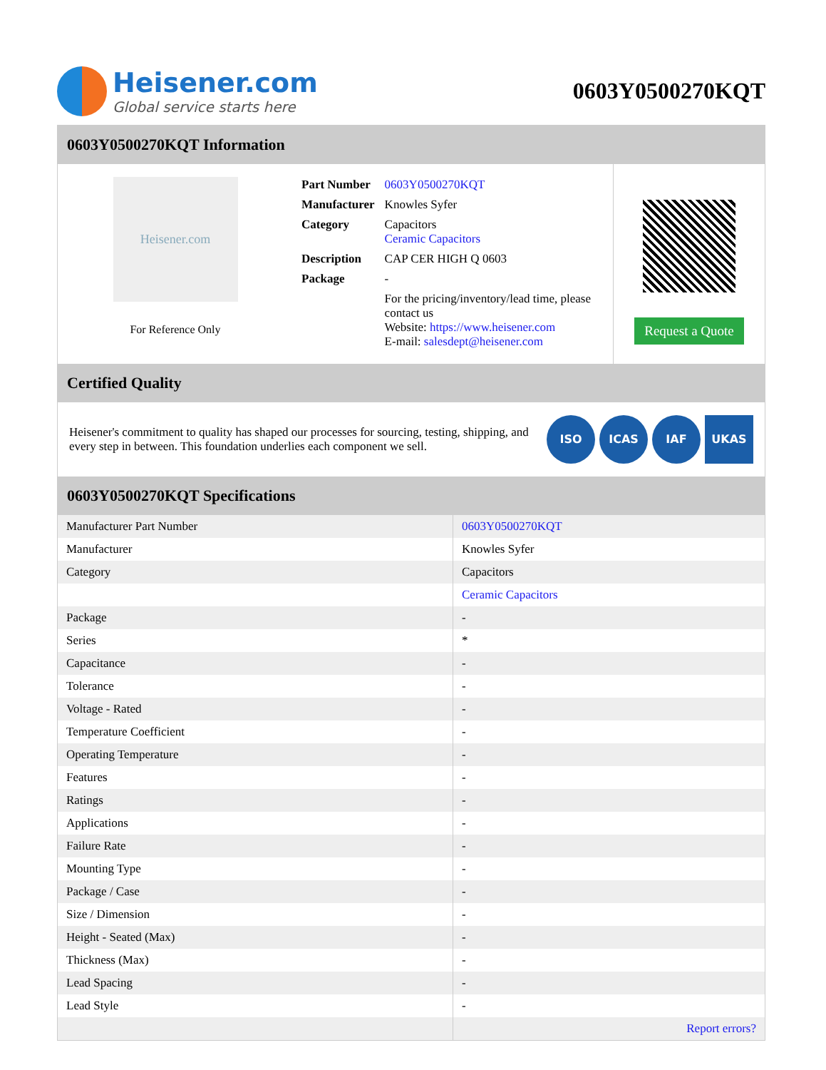Heisener.com
Global service starts here
0603Y0500270KQT
0603Y0500270KQT Information
Heisener.com
For Reference Only
| Part Number | 0603Y0500270KQT |
| Manufacturer | Knowles Syfer |
| Category | Capacitors Ceramic Capacitors |
| Description | CAP CER HIGH Q 0603 |
| Package | - |
| | For the pricing/inventory/lead time, please contact us Website: https://www.heisener.com E-mail: salesdept@heisener.com |
Request a Quote
Certified Quality
Heisener's commitment to quality has shaped our processes for sourcing, testing, shipping, and every step in between. This foundation underlies each component we sell.
ISO ICAS IAF UKAS
0603Y0500270KQT Specifications
| Manufacturer Part Number | 0603Y0500270KQT |
| Manufacturer | Knowles Syfer |
| Category | Capacitors |
| | Ceramic Capacitors |
| Package | - |
| Series | * |
| Capacitance | - |
| Tolerance | - |
| Voltage - Rated | - |
| Temperature Coefficient | - |
| Operating Temperature | - |
| Features | - |
| Ratings | - |
| Applications | - |
| Failure Rate | - |
| Mounting Type | - |
| Package / Case | - |
| Size / Dimension | - |
| Height - Seated (Max) | - |
| Thickness (Max) | - |
| Lead Spacing | - |
| Lead Style | - |
| | Report errors? |